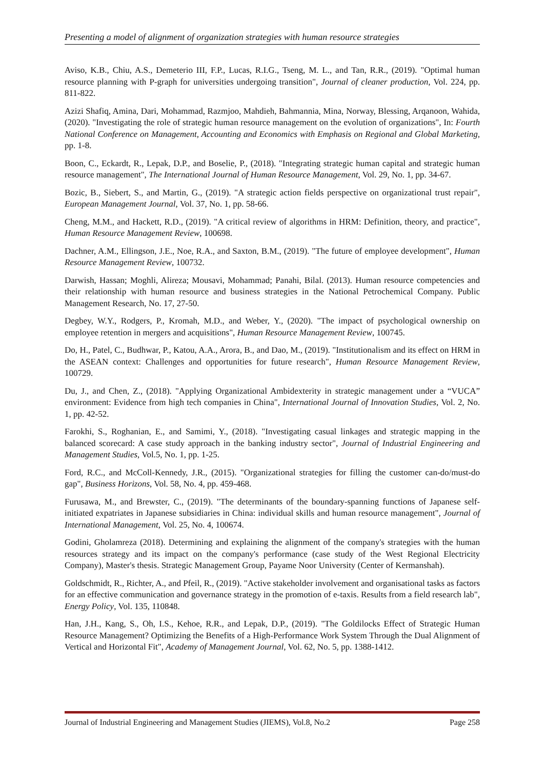Presenting a model of alignment of organization strategies with human resource strategies
Aviso, K.B., Chiu, A.S., Demeterio III, F.P., Lucas, R.I.G., Tseng, M. L., and Tan, R.R., (2019). "Optimal human resource planning with P-graph for universities undergoing transition", Journal of cleaner production, Vol. 224, pp. 811-822.
Azizi Shafiq, Amina, Dari, Mohammad, Razmjoo, Mahdieh, Bahmannia, Mina, Norway, Blessing, Arqanoon, Wahida, (2020). "Investigating the role of strategic human resource management on the evolution of organizations", In: Fourth National Conference on Management, Accounting and Economics with Emphasis on Regional and Global Marketing, pp. 1-8.
Boon, C., Eckardt, R., Lepak, D.P., and Boselie, P., (2018). "Integrating strategic human capital and strategic human resource management", The International Journal of Human Resource Management, Vol. 29, No. 1, pp. 34-67.
Bozic, B., Siebert, S., and Martin, G., (2019). "A strategic action fields perspective on organizational trust repair", European Management Journal, Vol. 37, No. 1, pp. 58-66.
Cheng, M.M., and Hackett, R.D., (2019). "A critical review of algorithms in HRM: Definition, theory, and practice", Human Resource Management Review, 100698.
Dachner, A.M., Ellingson, J.E., Noe, R.A., and Saxton, B.M., (2019). "The future of employee development", Human Resource Management Review, 100732.
Darwish, Hassan; Moghli, Alireza; Mousavi, Mohammad; Panahi, Bilal. (2013). Human resource competencies and their relationship with human resource and business strategies in the National Petrochemical Company. Public Management Research, No. 17, 27-50.
Degbey, W.Y., Rodgers, P., Kromah, M.D., and Weber, Y., (2020). "The impact of psychological ownership on employee retention in mergers and acquisitions", Human Resource Management Review, 100745.
Do, H., Patel, C., Budhwar, P., Katou, A.A., Arora, B., and Dao, M., (2019). "Institutionalism and its effect on HRM in the ASEAN context: Challenges and opportunities for future research", Human Resource Management Review, 100729.
Du, J., and Chen, Z., (2018). "Applying Organizational Ambidexterity in strategic management under a “VUCA” environment: Evidence from high tech companies in China", International Journal of Innovation Studies, Vol. 2, No. 1, pp. 42-52.
Farokhi, S., Roghanian, E., and Samimi, Y., (2018). "Investigating casual linkages and strategic mapping in the balanced scorecard: A case study approach in the banking industry sector", Journal of Industrial Engineering and Management Studies, Vol.5, No. 1, pp. 1-25.
Ford, R.C., and McColl-Kennedy, J.R., (2015). "Organizational strategies for filling the customer can-do/must-do gap", Business Horizons, Vol. 58, No. 4, pp. 459-468.
Furusawa, M., and Brewster, C., (2019). "The determinants of the boundary-spanning functions of Japanese self-initiated expatriates in Japanese subsidiaries in China: individual skills and human resource management", Journal of International Management, Vol. 25, No. 4, 100674.
Godini, Gholamreza (2018). Determining and explaining the alignment of the company's strategies with the human resources strategy and its impact on the company's performance (case study of the West Regional Electricity Company), Master's thesis. Strategic Management Group, Payame Noor University (Center of Kermanshah).
Goldschmidt, R., Richter, A., and Pfeil, R., (2019). "Active stakeholder involvement and organisational tasks as factors for an effective communication and governance strategy in the promotion of e-taxis. Results from a field research lab", Energy Policy, Vol. 135, 110848.
Han, J.H., Kang, S., Oh, I.S., Kehoe, R.R., and Lepak, D.P., (2019). "The Goldilocks Effect of Strategic Human Resource Management? Optimizing the Benefits of a High-Performance Work System Through the Dual Alignment of Vertical and Horizontal Fit", Academy of Management Journal, Vol. 62, No. 5, pp. 1388-1412.
Journal of Industrial Engineering and Management Studies (JIEMS), Vol.8, No.2 Page 258